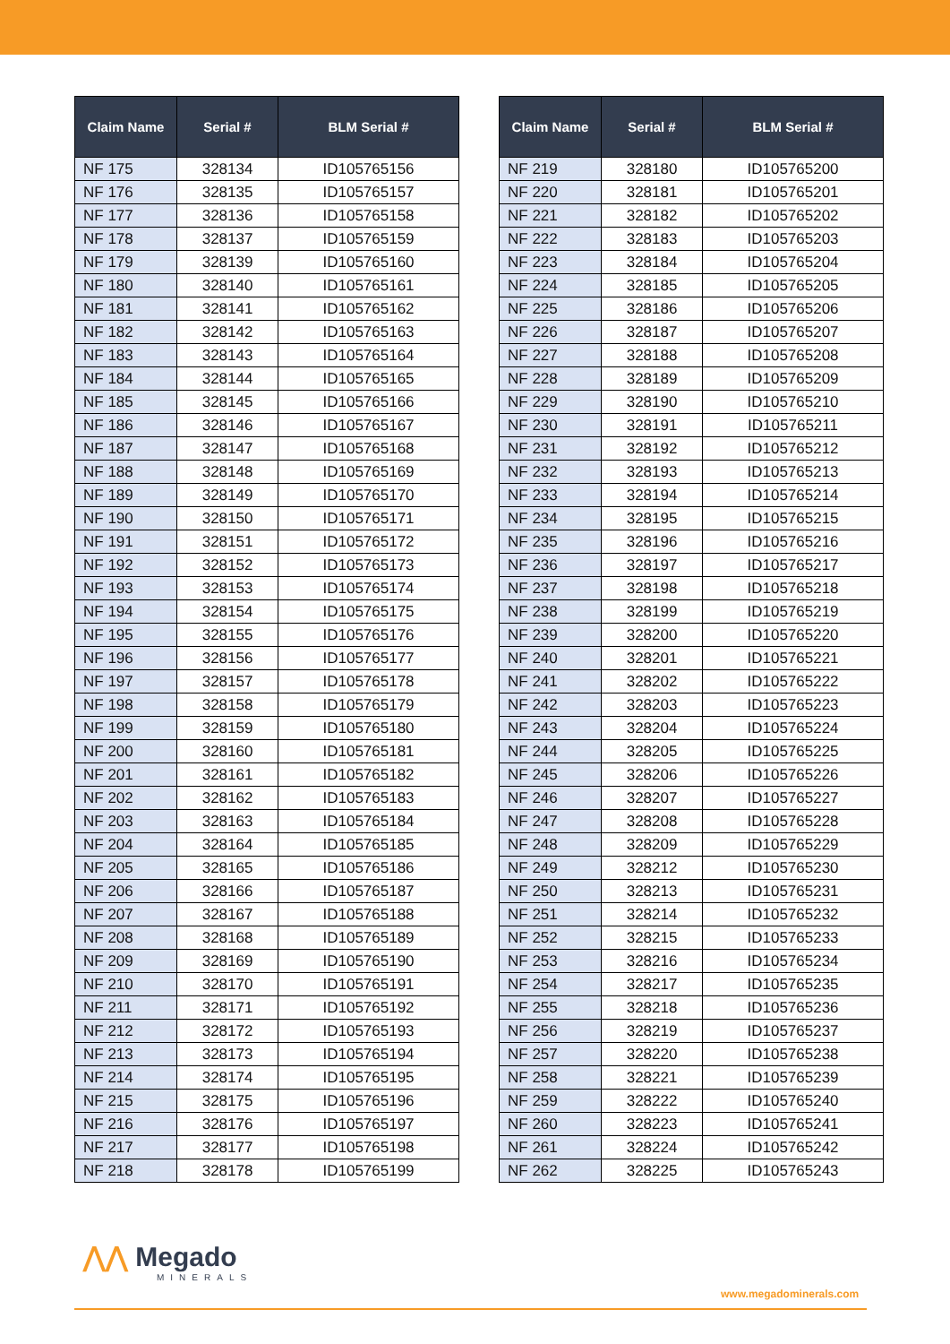| Claim Name | Serial # | BLM Serial # |
| --- | --- | --- |
| NF 175 | 328134 | ID105765156 |
| NF 176 | 328135 | ID105765157 |
| NF 177 | 328136 | ID105765158 |
| NF 178 | 328137 | ID105765159 |
| NF 179 | 328139 | ID105765160 |
| NF 180 | 328140 | ID105765161 |
| NF 181 | 328141 | ID105765162 |
| NF 182 | 328142 | ID105765163 |
| NF 183 | 328143 | ID105765164 |
| NF 184 | 328144 | ID105765165 |
| NF 185 | 328145 | ID105765166 |
| NF 186 | 328146 | ID105765167 |
| NF 187 | 328147 | ID105765168 |
| NF 188 | 328148 | ID105765169 |
| NF 189 | 328149 | ID105765170 |
| NF 190 | 328150 | ID105765171 |
| NF 191 | 328151 | ID105765172 |
| NF 192 | 328152 | ID105765173 |
| NF 193 | 328153 | ID105765174 |
| NF 194 | 328154 | ID105765175 |
| NF 195 | 328155 | ID105765176 |
| NF 196 | 328156 | ID105765177 |
| NF 197 | 328157 | ID105765178 |
| NF 198 | 328158 | ID105765179 |
| NF 199 | 328159 | ID105765180 |
| NF 200 | 328160 | ID105765181 |
| NF 201 | 328161 | ID105765182 |
| NF 202 | 328162 | ID105765183 |
| NF 203 | 328163 | ID105765184 |
| NF 204 | 328164 | ID105765185 |
| NF 205 | 328165 | ID105765186 |
| NF 206 | 328166 | ID105765187 |
| NF 207 | 328167 | ID105765188 |
| NF 208 | 328168 | ID105765189 |
| NF 209 | 328169 | ID105765190 |
| NF 210 | 328170 | ID105765191 |
| NF 211 | 328171 | ID105765192 |
| NF 212 | 328172 | ID105765193 |
| NF 213 | 328173 | ID105765194 |
| NF 214 | 328174 | ID105765195 |
| NF 215 | 328175 | ID105765196 |
| NF 216 | 328176 | ID105765197 |
| NF 217 | 328177 | ID105765198 |
| NF 218 | 328178 | ID105765199 |
| Claim Name | Serial # | BLM Serial # |
| --- | --- | --- |
| NF 219 | 328180 | ID105765200 |
| NF 220 | 328181 | ID105765201 |
| NF 221 | 328182 | ID105765202 |
| NF 222 | 328183 | ID105765203 |
| NF 223 | 328184 | ID105765204 |
| NF 224 | 328185 | ID105765205 |
| NF 225 | 328186 | ID105765206 |
| NF 226 | 328187 | ID105765207 |
| NF 227 | 328188 | ID105765208 |
| NF 228 | 328189 | ID105765209 |
| NF 229 | 328190 | ID105765210 |
| NF 230 | 328191 | ID105765211 |
| NF 231 | 328192 | ID105765212 |
| NF 232 | 328193 | ID105765213 |
| NF 233 | 328194 | ID105765214 |
| NF 234 | 328195 | ID105765215 |
| NF 235 | 328196 | ID105765216 |
| NF 236 | 328197 | ID105765217 |
| NF 237 | 328198 | ID105765218 |
| NF 238 | 328199 | ID105765219 |
| NF 239 | 328200 | ID105765220 |
| NF 240 | 328201 | ID105765221 |
| NF 241 | 328202 | ID105765222 |
| NF 242 | 328203 | ID105765223 |
| NF 243 | 328204 | ID105765224 |
| NF 244 | 328205 | ID105765225 |
| NF 245 | 328206 | ID105765226 |
| NF 246 | 328207 | ID105765227 |
| NF 247 | 328208 | ID105765228 |
| NF 248 | 328209 | ID105765229 |
| NF 249 | 328212 | ID105765230 |
| NF 250 | 328213 | ID105765231 |
| NF 251 | 328214 | ID105765232 |
| NF 252 | 328215 | ID105765233 |
| NF 253 | 328216 | ID105765234 |
| NF 254 | 328217 | ID105765235 |
| NF 255 | 328218 | ID105765236 |
| NF 256 | 328219 | ID105765237 |
| NF 257 | 328220 | ID105765238 |
| NF 258 | 328221 | ID105765239 |
| NF 259 | 328222 | ID105765240 |
| NF 260 | 328223 | ID105765241 |
| NF 261 | 328224 | ID105765242 |
| NF 262 | 328225 | ID105765243 |
⋀⋀ Megado
MINERALS
www.megadominerals.com